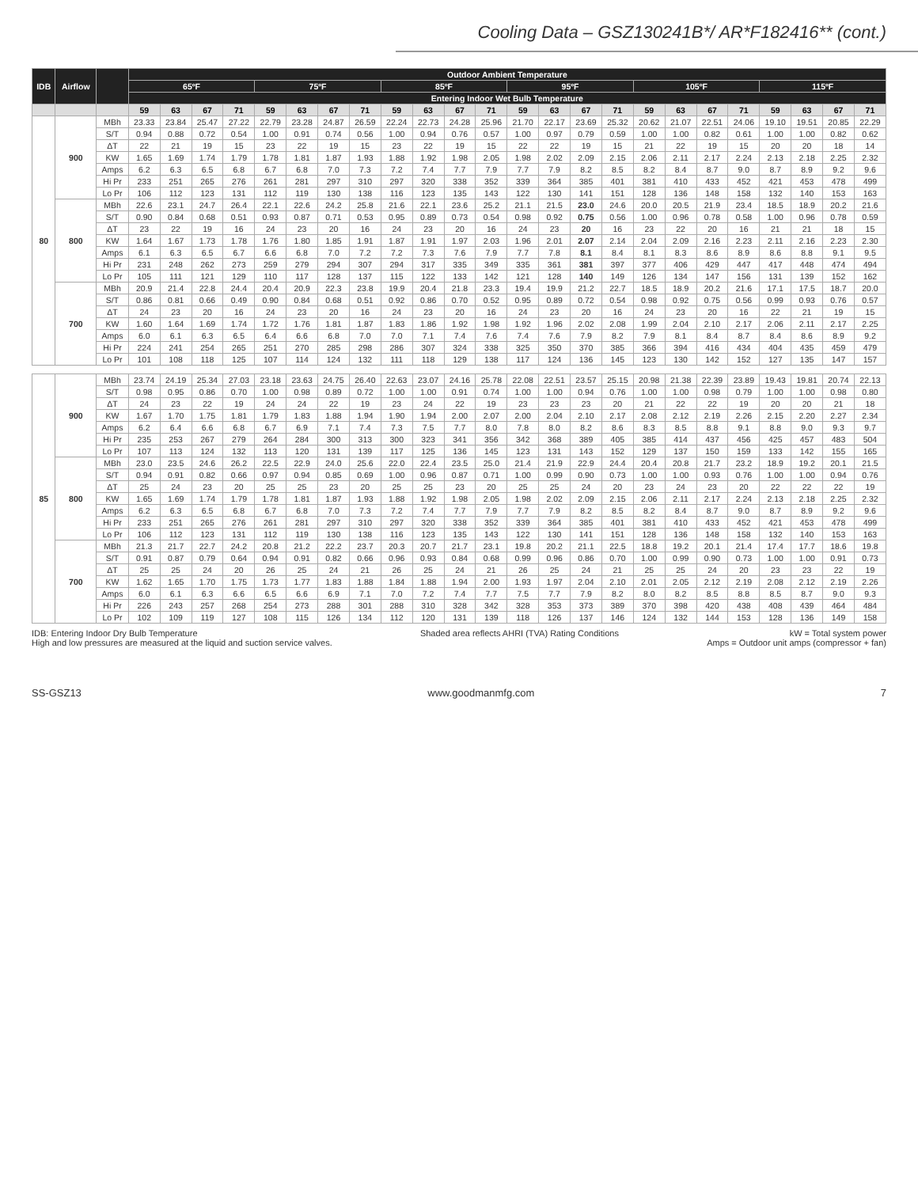Cooling Data – GSZ130241B*/ AR*F182416** (cont.)
| IDB | Airflow | | Outdoor Ambient Temperature | | | | | | | | | | | | | | | | | | | | | | | |
| --- | --- | --- | --- | --- | --- | --- | --- | --- | --- | --- | --- | --- | --- | --- | --- | --- | --- | --- | --- | --- | --- | --- | --- | --- | --- | --- |
| | | | 65ºF | | | | 75ºF | | | | 85ºF | | | | 95ºF | | | | 105ºF | | | | 115ºF | | | |
| | | | Entering Indoor Wet Bulb Temperature | | | | | | | | | | | | | | | | | | | | | | | |
| | | | 59 | 63 | 67 | 71 | 59 | 63 | 67 | 71 | 59 | 63 | 67 | 71 | 59 | 63 | 67 | 71 | 59 | 63 | 67 | 71 | 59 | 63 | 67 | 71 |
| 80 | 900 | MBh | 23.33 | 23.84 | 25.47 | 27.22 | 22.79 | 23.28 | 24.87 | 26.59 | 22.24 | 22.73 | 24.28 | 25.96 | 21.70 | 22.17 | 23.69 | 25.32 | 20.62 | 21.07 | 22.51 | 24.06 | 19.10 | 19.51 | 20.85 | 22.29 |
| | | S/T | 0.94 | 0.88 | 0.72 | 0.54 | 1.00 | 0.91 | 0.74 | 0.56 | 1.00 | 0.94 | 0.76 | 0.57 | 1.00 | 0.97 | 0.79 | 0.59 | 1.00 | 1.00 | 0.82 | 0.61 | 1.00 | 1.00 | 0.82 | 0.62 |
| | | ΔT | 22 | 21 | 19 | 15 | 23 | 22 | 19 | 15 | 23 | 22 | 19 | 15 | 22 | 22 | 19 | 15 | 21 | 22 | 19 | 15 | 20 | 20 | 18 | 14 |
| | | KW | 1.65 | 1.69 | 1.74 | 1.79 | 1.78 | 1.81 | 1.87 | 1.93 | 1.88 | 1.92 | 1.98 | 2.05 | 1.98 | 2.02 | 2.09 | 2.15 | 2.06 | 2.11 | 2.17 | 2.24 | 2.13 | 2.18 | 2.25 | 2.32 |
| | | Amps | 6.2 | 6.3 | 6.5 | 6.8 | 6.7 | 6.8 | 7.0 | 7.3 | 7.2 | 7.4 | 7.7 | 7.9 | 7.7 | 7.9 | 8.2 | 8.5 | 8.2 | 8.4 | 8.7 | 9.0 | 8.7 | 8.9 | 9.2 | 9.6 |
| | | Hi Pr | 233 | 251 | 265 | 276 | 261 | 281 | 297 | 310 | 297 | 320 | 338 | 352 | 339 | 364 | 385 | 401 | 381 | 410 | 433 | 452 | 421 | 453 | 478 | 499 |
| | | Lo Pr | 106 | 112 | 123 | 131 | 112 | 119 | 130 | 138 | 116 | 123 | 135 | 143 | 122 | 130 | 141 | 151 | 128 | 136 | 148 | 158 | 132 | 140 | 153 | 163 |
| | 800 | MBh | 22.6 | 23.1 | 24.7 | 26.4 | 22.1 | 22.6 | 24.2 | 25.8 | 21.6 | 22.1 | 23.6 | 25.2 | 21.1 | 21.5 | 23.0 | 24.6 | 20.0 | 20.5 | 21.9 | 23.4 | 18.5 | 18.9 | 20.2 | 21.6 |
| | | S/T | 0.90 | 0.84 | 0.68 | 0.51 | 0.93 | 0.87 | 0.71 | 0.53 | 0.95 | 0.89 | 0.73 | 0.54 | 0.98 | 0.92 | 0.75 | 0.56 | 1.00 | 0.96 | 0.78 | 0.58 | 1.00 | 0.96 | 0.78 | 0.59 |
| | | ΔT | 23 | 22 | 19 | 16 | 24 | 23 | 20 | 16 | 24 | 23 | 20 | 16 | 24 | 23 | 20 | 16 | 23 | 22 | 20 | 16 | 21 | 21 | 18 | 15 |
| | | KW | 1.64 | 1.67 | 1.73 | 1.78 | 1.76 | 1.80 | 1.85 | 1.91 | 1.87 | 1.91 | 1.97 | 2.03 | 1.96 | 2.01 | 2.07 | 2.14 | 2.04 | 2.09 | 2.16 | 2.23 | 2.11 | 2.16 | 2.23 | 2.30 |
| | | Amps | 6.1 | 6.3 | 6.5 | 6.7 | 6.6 | 6.8 | 7.0 | 7.2 | 7.2 | 7.3 | 7.6 | 7.9 | 7.7 | 7.8 | 8.1 | 8.4 | 8.1 | 8.3 | 8.6 | 8.9 | 8.6 | 8.8 | 9.1 | 9.5 |
| | | Hi Pr | 231 | 248 | 262 | 273 | 259 | 279 | 294 | 307 | 294 | 317 | 335 | 349 | 335 | 361 | 381 | 397 | 377 | 406 | 429 | 447 | 417 | 448 | 474 | 494 |
| | | Lo Pr | 105 | 111 | 121 | 129 | 110 | 117 | 128 | 137 | 115 | 122 | 133 | 142 | 121 | 128 | 140 | 149 | 126 | 134 | 147 | 156 | 131 | 139 | 152 | 162 |
| | 700 | MBh | 20.9 | 21.4 | 22.8 | 24.4 | 20.4 | 20.9 | 22.3 | 23.8 | 19.9 | 20.4 | 21.8 | 23.3 | 19.4 | 19.9 | 21.2 | 22.7 | 18.5 | 18.9 | 20.2 | 21.6 | 17.1 | 17.5 | 18.7 | 20.0 |
| | | S/T | 0.86 | 0.81 | 0.66 | 0.49 | 0.90 | 0.84 | 0.68 | 0.51 | 0.92 | 0.86 | 0.70 | 0.52 | 0.95 | 0.89 | 0.72 | 0.54 | 0.98 | 0.92 | 0.75 | 0.56 | 0.99 | 0.93 | 0.76 | 0.57 |
| | | ΔT | 24 | 23 | 20 | 16 | 24 | 23 | 20 | 16 | 24 | 23 | 20 | 16 | 24 | 23 | 20 | 16 | 24 | 23 | 20 | 16 | 22 | 21 | 19 | 15 |
| | | KW | 1.60 | 1.64 | 1.69 | 1.74 | 1.72 | 1.76 | 1.81 | 1.87 | 1.83 | 1.86 | 1.92 | 1.98 | 1.92 | 1.96 | 2.02 | 2.08 | 1.99 | 2.04 | 2.10 | 2.17 | 2.06 | 2.11 | 2.17 | 2.25 |
| | | Amps | 6.0 | 6.1 | 6.3 | 6.5 | 6.4 | 6.6 | 6.8 | 7.0 | 7.0 | 7.1 | 7.4 | 7.6 | 7.4 | 7.6 | 7.9 | 8.2 | 7.9 | 8.1 | 8.4 | 8.7 | 8.4 | 8.6 | 8.9 | 9.2 |
| | | Hi Pr | 224 | 241 | 254 | 265 | 251 | 270 | 285 | 298 | 286 | 307 | 324 | 338 | 325 | 350 | 370 | 385 | 366 | 394 | 416 | 434 | 404 | 435 | 459 | 479 |
| | | Lo Pr | 101 | 108 | 118 | 125 | 107 | 114 | 124 | 132 | 111 | 118 | 129 | 138 | 117 | 124 | 136 | 145 | 123 | 130 | 142 | 152 | 127 | 135 | 147 | 157 |
| 85 | 900 | MBh | 23.74 | 24.19 | 25.34 | 27.03 | 23.18 | 23.63 | 24.75 | 26.40 | 22.63 | 23.07 | 24.16 | 25.78 | 22.08 | 22.51 | 23.57 | 25.15 | 20.98 | 21.38 | 22.39 | 23.89 | 19.43 | 19.81 | 20.74 | 22.13 |
| | | S/T | 0.98 | 0.95 | 0.86 | 0.70 | 1.00 | 0.98 | 0.89 | 0.72 | 1.00 | 1.00 | 0.91 | 0.74 | 1.00 | 1.00 | 0.94 | 0.76 | 1.00 | 1.00 | 0.98 | 0.79 | 1.00 | 1.00 | 0.98 | 0.80 |
| | | ΔT | 24 | 23 | 22 | 19 | 24 | 24 | 22 | 19 | 23 | 24 | 22 | 19 | 23 | 23 | 23 | 20 | 21 | 22 | 22 | 19 | 20 | 20 | 21 | 18 |
| | | KW | 1.67 | 1.70 | 1.75 | 1.81 | 1.79 | 1.83 | 1.88 | 1.94 | 1.90 | 1.94 | 2.00 | 2.07 | 2.00 | 2.04 | 2.10 | 2.17 | 2.08 | 2.12 | 2.19 | 2.26 | 2.15 | 2.20 | 2.27 | 2.34 |
| | | Amps | 6.2 | 6.4 | 6.6 | 6.8 | 6.7 | 6.9 | 7.1 | 7.4 | 7.3 | 7.5 | 7.7 | 8.0 | 7.8 | 8.0 | 8.2 | 8.6 | 8.3 | 8.5 | 8.8 | 9.1 | 8.8 | 9.0 | 9.3 | 9.7 |
| | | Hi Pr | 235 | 253 | 267 | 279 | 264 | 284 | 300 | 313 | 300 | 323 | 341 | 356 | 342 | 368 | 389 | 405 | 385 | 414 | 437 | 456 | 425 | 457 | 483 | 504 |
| | | Lo Pr | 107 | 113 | 124 | 132 | 113 | 120 | 131 | 139 | 117 | 125 | 136 | 145 | 123 | 131 | 143 | 152 | 129 | 137 | 150 | 159 | 133 | 142 | 155 | 165 |
| | 800 | MBh | 23.0 | 23.5 | 24.6 | 26.2 | 22.5 | 22.9 | 24.0 | 25.6 | 22.0 | 22.4 | 23.5 | 25.0 | 21.4 | 21.9 | 22.9 | 24.4 | 20.4 | 20.8 | 21.7 | 23.2 | 18.9 | 19.2 | 20.1 | 21.5 |
| | | S/T | 0.94 | 0.91 | 0.82 | 0.66 | 0.97 | 0.94 | 0.85 | 0.69 | 1.00 | 0.96 | 0.87 | 0.71 | 1.00 | 0.99 | 0.90 | 0.73 | 1.00 | 1.00 | 0.93 | 0.76 | 1.00 | 1.00 | 0.94 | 0.76 |
| | | ΔT | 25 | 24 | 23 | 20 | 25 | 25 | 23 | 20 | 25 | 25 | 23 | 20 | 25 | 25 | 24 | 20 | 23 | 24 | 23 | 20 | 22 | 22 | 22 | 19 |
| | | KW | 1.65 | 1.69 | 1.74 | 1.79 | 1.78 | 1.81 | 1.87 | 1.93 | 1.88 | 1.92 | 1.98 | 2.05 | 1.98 | 2.02 | 2.09 | 2.15 | 2.06 | 2.11 | 2.17 | 2.24 | 2.13 | 2.18 | 2.25 | 2.32 |
| | | Amps | 6.2 | 6.3 | 6.5 | 6.8 | 6.7 | 6.8 | 7.0 | 7.3 | 7.2 | 7.4 | 7.7 | 7.9 | 7.7 | 7.9 | 8.2 | 8.5 | 8.2 | 8.4 | 8.7 | 9.0 | 8.7 | 8.9 | 9.2 | 9.6 |
| | | Hi Pr | 233 | 251 | 265 | 276 | 261 | 281 | 297 | 310 | 297 | 320 | 338 | 352 | 339 | 364 | 385 | 401 | 381 | 410 | 433 | 452 | 421 | 453 | 478 | 499 |
| | | Lo Pr | 106 | 112 | 123 | 131 | 112 | 119 | 130 | 138 | 116 | 123 | 135 | 143 | 122 | 130 | 141 | 151 | 128 | 136 | 148 | 158 | 132 | 140 | 153 | 163 |
| | 700 | MBh | 21.3 | 21.7 | 22.7 | 24.2 | 20.8 | 21.2 | 22.2 | 23.7 | 20.3 | 20.7 | 21.7 | 23.1 | 19.8 | 20.2 | 21.1 | 22.5 | 18.8 | 19.2 | 20.1 | 21.4 | 17.4 | 17.7 | 18.6 | 19.8 |
| | | S/T | 0.91 | 0.87 | 0.79 | 0.64 | 0.94 | 0.91 | 0.82 | 0.66 | 0.96 | 0.93 | 0.84 | 0.68 | 0.99 | 0.96 | 0.86 | 0.70 | 1.00 | 0.99 | 0.90 | 0.73 | 1.00 | 1.00 | 0.91 | 0.73 |
| | | ΔT | 25 | 25 | 24 | 20 | 26 | 25 | 24 | 21 | 26 | 25 | 24 | 21 | 26 | 25 | 24 | 21 | 25 | 25 | 24 | 20 | 23 | 23 | 22 | 19 |
| | | KW | 1.62 | 1.65 | 1.70 | 1.75 | 1.73 | 1.77 | 1.83 | 1.88 | 1.84 | 1.88 | 1.94 | 2.00 | 1.93 | 1.97 | 2.04 | 2.10 | 2.01 | 2.05 | 2.12 | 2.19 | 2.08 | 2.12 | 2.19 | 2.26 |
| | | Amps | 6.0 | 6.1 | 6.3 | 6.6 | 6.5 | 6.6 | 6.9 | 7.1 | 7.0 | 7.2 | 7.4 | 7.7 | 7.5 | 7.7 | 7.9 | 8.2 | 8.0 | 8.2 | 8.5 | 8.8 | 8.5 | 8.7 | 9.0 | 9.3 |
| | | Hi Pr | 226 | 243 | 257 | 268 | 254 | 273 | 288 | 301 | 288 | 310 | 328 | 342 | 328 | 353 | 373 | 389 | 370 | 398 | 420 | 438 | 408 | 439 | 464 | 484 |
| | | Lo Pr | 102 | 109 | 119 | 127 | 108 | 115 | 126 | 134 | 112 | 120 | 131 | 139 | 118 | 126 | 137 | 146 | 124 | 132 | 144 | 153 | 128 | 136 | 149 | 158 |
IDB: Entering Indoor Dry Bulb Temperature
High and low pressures are measured at the liquid and suction service valves.
Shaded area reflects AHRI (TVA) Rating Conditions
kW = Total system power
Amps = Outdoor unit amps (compressor + fan)
SS-GSZ13 www.goodmanmfg.com 7